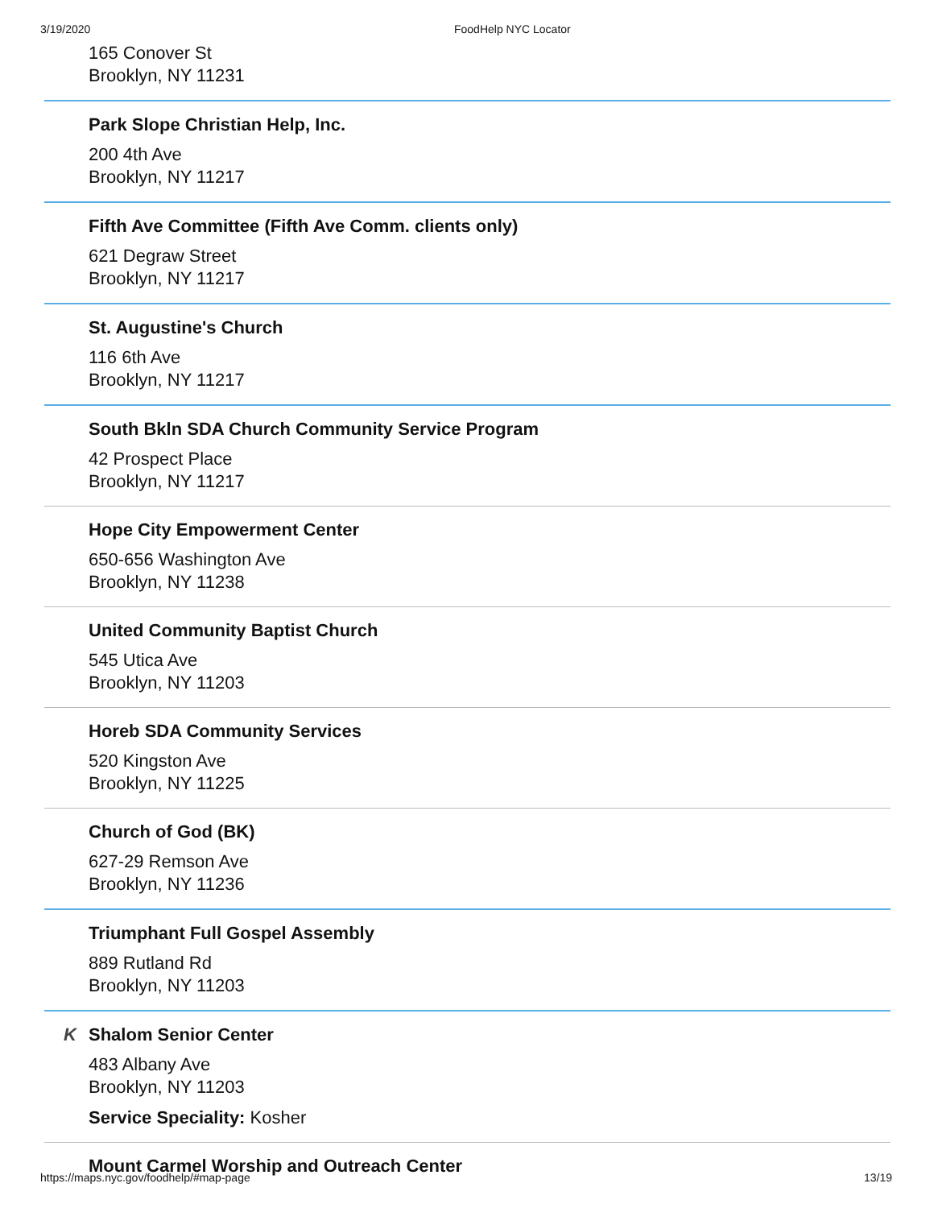3/19/2020 FoodHelp NYC Locator
165 Conover St
Brooklyn, NY 11231
Park Slope Christian Help, Inc.
200 4th Ave
Brooklyn, NY 11217
Fifth Ave Committee (Fifth Ave Comm. clients only)
621 Degraw Street
Brooklyn, NY 11217
St. Augustine's Church
116 6th Ave
Brooklyn, NY 11217
South Bkln SDA Church Community Service Program
42 Prospect Place
Brooklyn, NY 11217
Hope City Empowerment Center
650-656 Washington Ave
Brooklyn, NY 11238
United Community Baptist Church
545 Utica Ave
Brooklyn, NY 11203
Horeb SDA Community Services
520 Kingston Ave
Brooklyn, NY 11225
Church of God (BK)
627-29 Remson Ave
Brooklyn, NY 11236
Triumphant Full Gospel Assembly
889 Rutland Rd
Brooklyn, NY 11203
K
Shalom Senior Center
483 Albany Ave
Brooklyn, NY 11203
Service Speciality: Kosher
Mount Carmel Worship and Outreach Center
https://maps.nyc.gov/foodhelp/#map-page 13/19